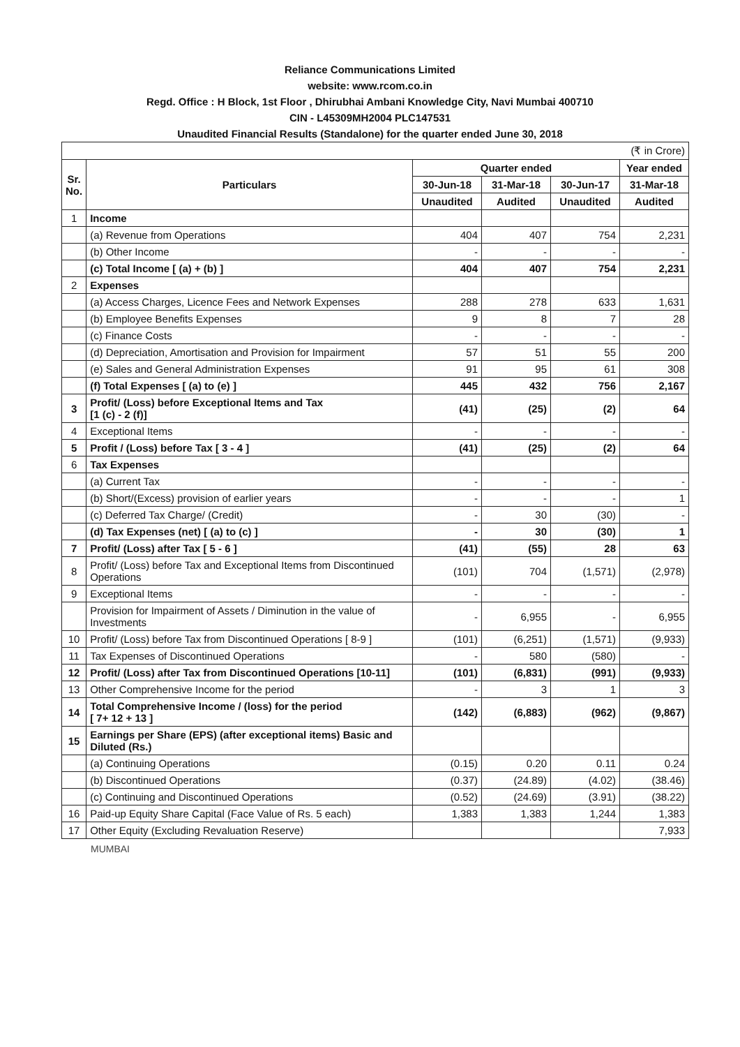Reliance Communications Limited
website: www.rcom.co.in
Regd. Office : H Block, 1st Floor , Dhirubhai Ambani Knowledge City, Navi Mumbai 400710
CIN - L45309MH2004 PLC147531
Unaudited Financial Results (Standalone) for the quarter ended June 30, 2018
| (₹ in Crore) | | | | | |
| Sr. No. | Particulars | Quarter ended | | | Year ended |
| | | 30-Jun-18 | 31-Mar-18 | 30-Jun-17 | 31-Mar-18 |
| | | Unaudited | Audited | Unaudited | Audited |
| 1 | Income | | | | |
| | (a) Revenue from Operations | 404 | 407 | 754 | 2,231 |
| | (b) Other Income | - | - | - | - |
| | (c) Total Income [ (a) + (b) ] | 404 | 407 | 754 | 2,231 |
| 2 | Expenses | | | | |
| | (a) Access Charges, Licence Fees and Network Expenses | 288 | 278 | 633 | 1,631 |
| | (b) Employee Benefits Expenses | 9 | 8 | 7 | 28 |
| | (c) Finance Costs | - | - | - | - |
| | (d) Depreciation, Amortisation and Provision for Impairment | 57 | 51 | 55 | 200 |
| | (e) Sales and General Administration Expenses | 91 | 95 | 61 | 308 |
| | (f) Total Expenses [ (a) to (e) ] | 445 | 432 | 756 | 2,167 |
| 3 | Profit/ (Loss) before Exceptional Items and Tax [1 (c) - 2 (f)] | (41) | (25) | (2) | 64 |
| 4 | Exceptional Items | - | - | - | - |
| 5 | Profit / (Loss) before Tax [ 3 - 4 ] | (41) | (25) | (2) | 64 |
| 6 | Tax Expenses | | | | |
| | (a) Current Tax | - | - | - | - |
| | (b) Short/(Excess) provision of earlier years | - | - | - | 1 |
| | (c) Deferred Tax Charge/ (Credit) | - | 30 | (30) | - |
| | (d) Tax Expenses (net) [ (a) to (c) ] | - | 30 | (30) | 1 |
| 7 | Profit/ (Loss) after Tax [ 5 - 6 ] | (41) | (55) | 28 | 63 |
| 8 | Profit/ (Loss) before Tax and Exceptional Items from Discontinued Operations | (101) | 704 | (1,571) | (2,978) |
| 9 | Exceptional Items | - | - | - | - |
| | Provision for Impairment of Assets / Diminution in the value of Investments | - | 6,955 | - | 6,955 |
| 10 | Profit/ (Loss) before Tax from Discontinued Operations [ 8-9 ] | (101) | (6,251) | (1,571) | (9,933) |
| 11 | Tax Expenses of Discontinued Operations | - | 580 | (580) | - |
| 12 | Profit/ (Loss) after Tax from Discontinued Operations [10-11] | (101) | (6,831) | (991) | (9,933) |
| 13 | Other Comprehensive Income for the period | - | 3 | 1 | 3 |
| 14 | Total Comprehensive Income / (loss) for the period [ 7+ 12 + 13 ] | (142) | (6,883) | (962) | (9,867) |
| 15 | Earnings per Share (EPS) (after exceptional items) Basic and Diluted (Rs.) | | | | |
| | (a) Continuing Operations | (0.15) | 0.20 | 0.11 | 0.24 |
| | (b) Discontinued Operations | (0.37) | (24.89) | (4.02) | (38.46) |
| | (c) Continuing and Discontinued Operations | (0.52) | (24.69) | (3.91) | (38.22) |
| 16 | Paid-up Equity Share Capital (Face Value of Rs. 5 each) | 1,383 | 1,383 | 1,244 | 1,383 |
| 17 | Other Equity (Excluding Revaluation Reserve) | | | | 7,933 |
MUMBAI